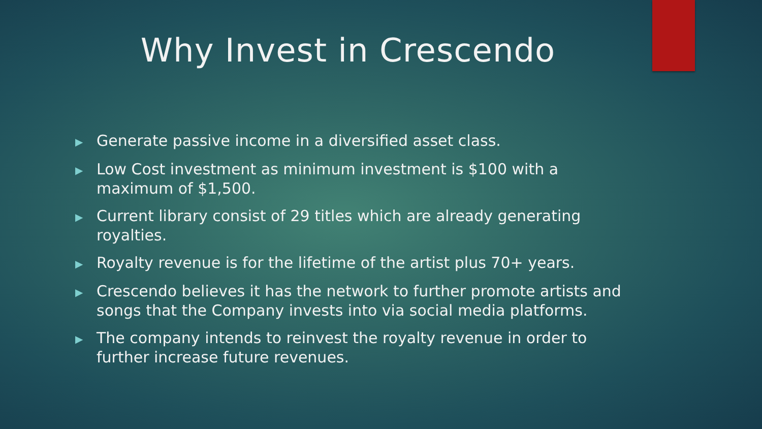Why Invest in Crescendo
▶ Generate passive income in a diversified asset class.
▶ Low Cost investment as minimum investment is $100 with a maximum of $1,500.
▶ Current library consist of 29 titles which are already generating royalties.
▶ Royalty revenue is for the lifetime of the artist plus 70+ years.
▶ Crescendo believes it has the network to further promote artists and songs that the Company invests into via social media platforms.
▶ The company intends to reinvest the royalty revenue in order to further increase future revenues.